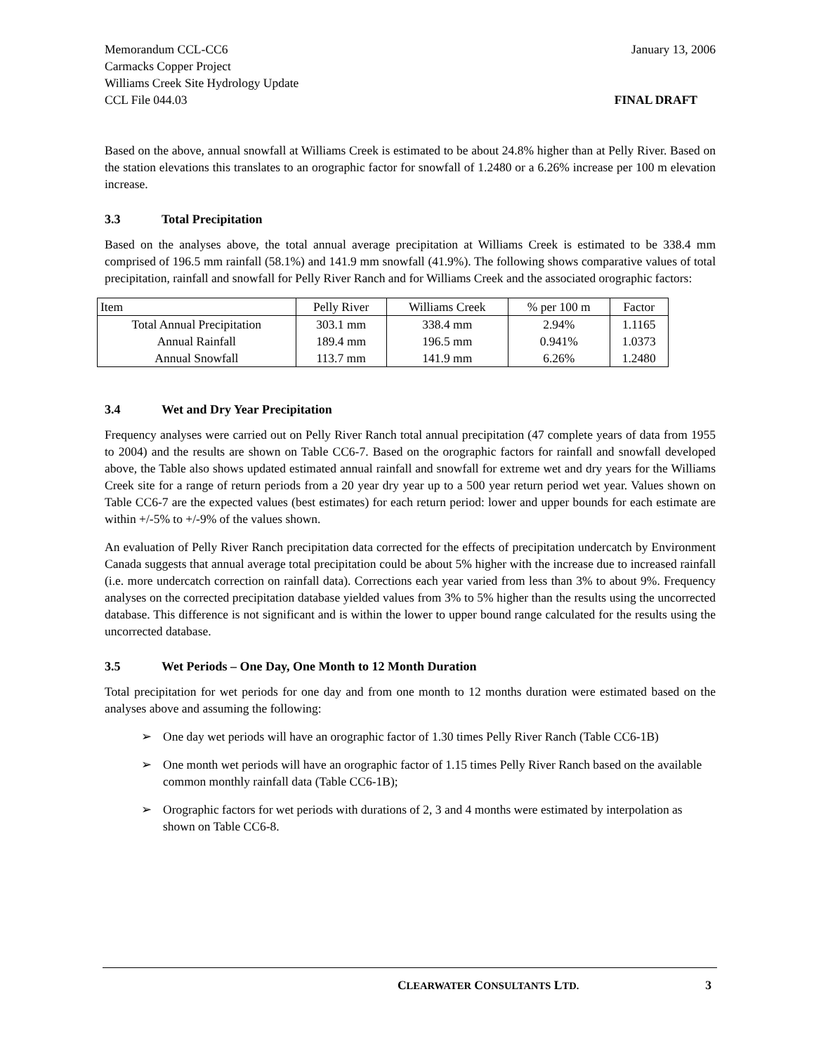Memorandum CCL-CC6
Carmacks Copper Project
Williams Creek Site Hydrology Update
CCL File 044.03
January 13, 2006
FINAL DRAFT
Based on the above, annual snowfall at Williams Creek is estimated to be about 24.8% higher than at Pelly River. Based on the station elevations this translates to an orographic factor for snowfall of 1.2480 or a 6.26% increase per 100 m elevation increase.
3.3 Total Precipitation
Based on the analyses above, the total annual average precipitation at Williams Creek is estimated to be 338.4 mm comprised of 196.5 mm rainfall (58.1%) and 141.9 mm snowfall (41.9%). The following shows comparative values of total precipitation, rainfall and snowfall for Pelly River Ranch and for Williams Creek and the associated orographic factors:
| Item | Pelly River | Williams Creek | % per 100 m | Factor |
| Total Annual Precipitation | 303.1 mm | 338.4 mm | 2.94% | 1.1165 |
| Annual Rainfall | 189.4 mm | 196.5 mm | 0.941% | 1.0373 |
| Annual Snowfall | 113.7 mm | 141.9 mm | 6.26% | 1.2480 |
3.4 Wet and Dry Year Precipitation
Frequency analyses were carried out on Pelly River Ranch total annual precipitation (47 complete years of data from 1955 to 2004) and the results are shown on Table CC6-7. Based on the orographic factors for rainfall and snowfall developed above, the Table also shows updated estimated annual rainfall and snowfall for extreme wet and dry years for the Williams Creek site for a range of return periods from a 20 year dry year up to a 500 year return period wet year. Values shown on Table CC6-7 are the expected values (best estimates) for each return period: lower and upper bounds for each estimate are within +/-5% to +/-9% of the values shown.
An evaluation of Pelly River Ranch precipitation data corrected for the effects of precipitation undercatch by Environment Canada suggests that annual average total precipitation could be about 5% higher with the increase due to increased rainfall (i.e. more undercatch correction on rainfall data). Corrections each year varied from less than 3% to about 9%. Frequency analyses on the corrected precipitation database yielded values from 3% to 5% higher than the results using the uncorrected database. This difference is not significant and is within the lower to upper bound range calculated for the results using the uncorrected database.
3.5 Wet Periods – One Day, One Month to 12 Month Duration
Total precipitation for wet periods for one day and from one month to 12 months duration were estimated based on the analyses above and assuming the following:
➢ One day wet periods will have an orographic factor of 1.30 times Pelly River Ranch (Table CC6-1B)
➢ One month wet periods will have an orographic factor of 1.15 times Pelly River Ranch based on the available common monthly rainfall data (Table CC6-1B);
➢ Orographic factors for wet periods with durations of 2, 3 and 4 months were estimated by interpolation as shown on Table CC6-8.
CLEARWATER CONSULTANTS LTD. 3